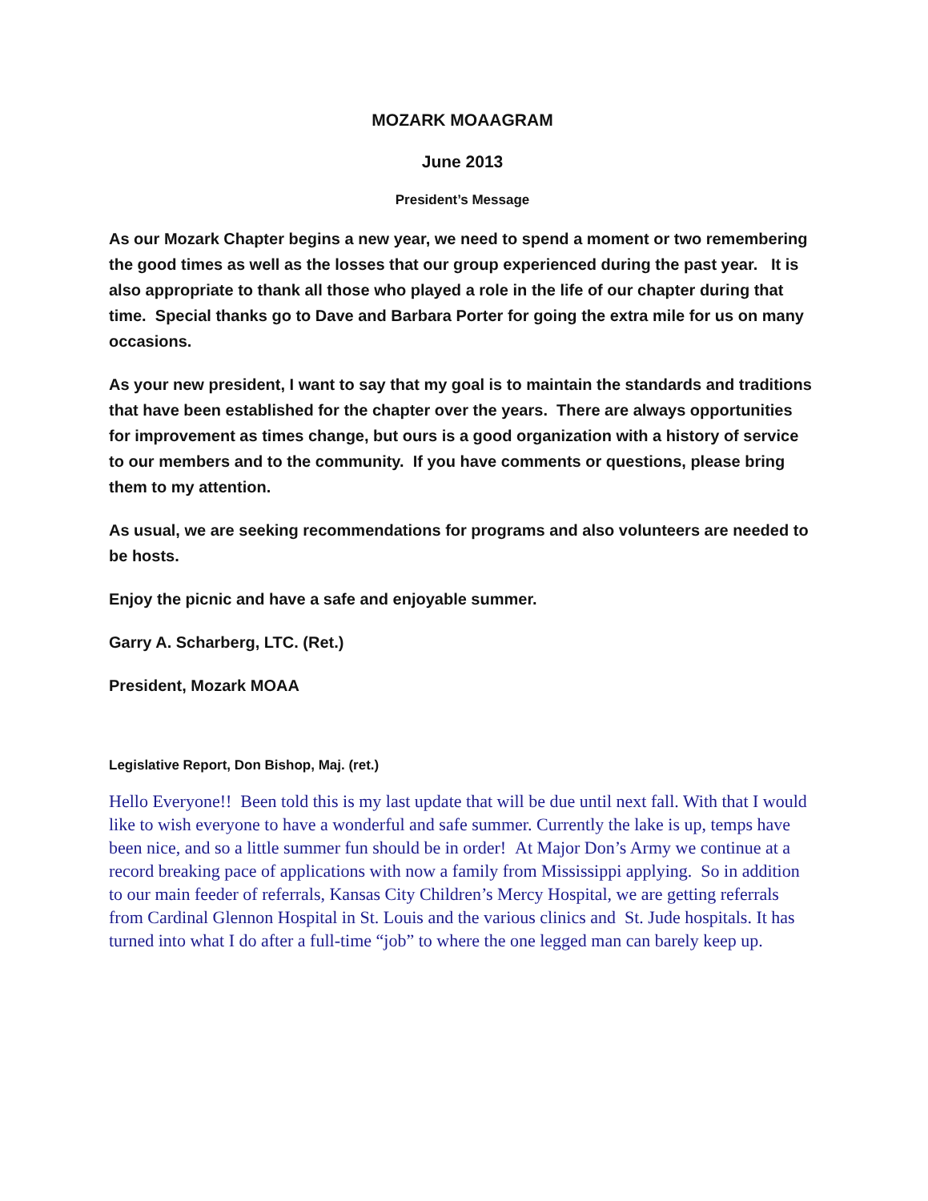MOZARK MOAAGRAM
June 2013
President’s Message
As our Mozark Chapter begins a new year, we need to spend a moment or two remembering the good times as well as the losses that our group experienced during the past year. It is also appropriate to thank all those who played a role in the life of our chapter during that time. Special thanks go to Dave and Barbara Porter for going the extra mile for us on many occasions.
As your new president, I want to say that my goal is to maintain the standards and traditions that have been established for the chapter over the years. There are always opportunities for improvement as times change, but ours is a good organization with a history of service to our members and to the community. If you have comments or questions, please bring them to my attention.
As usual, we are seeking recommendations for programs and also volunteers are needed to be hosts.
Enjoy the picnic and have a safe and enjoyable summer.
Garry A. Scharberg, LTC. (Ret.)
President, Mozark MOAA
Legislative Report, Don Bishop, Maj. (ret.)
Hello Everyone!! Been told this is my last update that will be due until next fall. With that I would like to wish everyone to have a wonderful and safe summer. Currently the lake is up, temps have been nice, and so a little summer fun should be in order! At Major Don’s Army we continue at a record breaking pace of applications with now a family from Mississippi applying. So in addition to our main feeder of referrals, Kansas City Children’s Mercy Hospital, we are getting referrals from Cardinal Glennon Hospital in St. Louis and the various clinics and St. Jude hospitals. It has turned into what I do after a full-time “job” to where the one legged man can barely keep up.